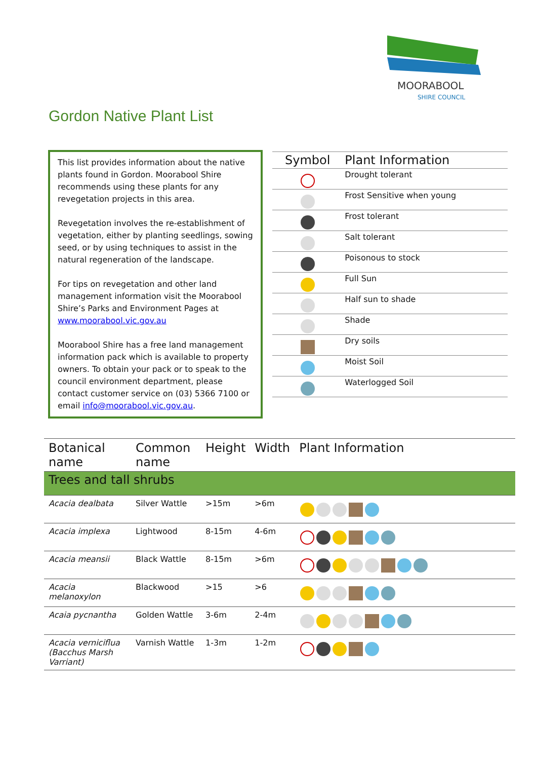MOORABOOL
SHIRE COUNCIL
Gordon Native Plant List
This list provides information about the native plants found in Gordon. Moorabool Shire recommends using these plants for any revegetation projects in this area.
Revegetation involves the re-establishment of vegetation, either by planting seedlings, sowing seed, or by using techniques to assist in the natural regeneration of the landscape.
For tips on revegetation and other land management information visit the Moorabool Shire’s Parks and Environment Pages at www.moorabool.vic.gov.au
Moorabool Shire has a free land management information pack which is available to property owners. To obtain your pack or to speak to the council environment department, please contact customer service on (03) 5366 7100 or email info@moorabool.vic.gov.au.
| Symbol | Plant Information |
| --- | --- |
| | Drought tolerant |
| | Frost Sensitive when young |
| | Frost tolerant |
| | Salt tolerant |
| | Poisonous to stock |
| | Full Sun |
| | Half sun to shade |
| | Shade |
| | Dry soils |
| | Moist Soil |
| | Waterlogged Soil |
| Botanical name | Common name | Height | Width | Plant Information |
| --- | --- | --- | --- | --- |
| Trees and tall shrubs | | | | |
| Acacia dealbata | Silver Wattle | >15m | >6m | |
| Acacia implexa | Lightwood | 8-15m | 4-6m | |
| Acacia meansii | Black Wattle | 8-15m | >6m | |
| Acacia melanoxylon | Blackwood | >15 | >6 | |
| Acaia pycnantha | Golden Wattle | 3-6m | 2-4m | |
| Acacia verniciflua (Bacchus Marsh Varriant) | Varnish Wattle | 1-3m | 1-2m | |